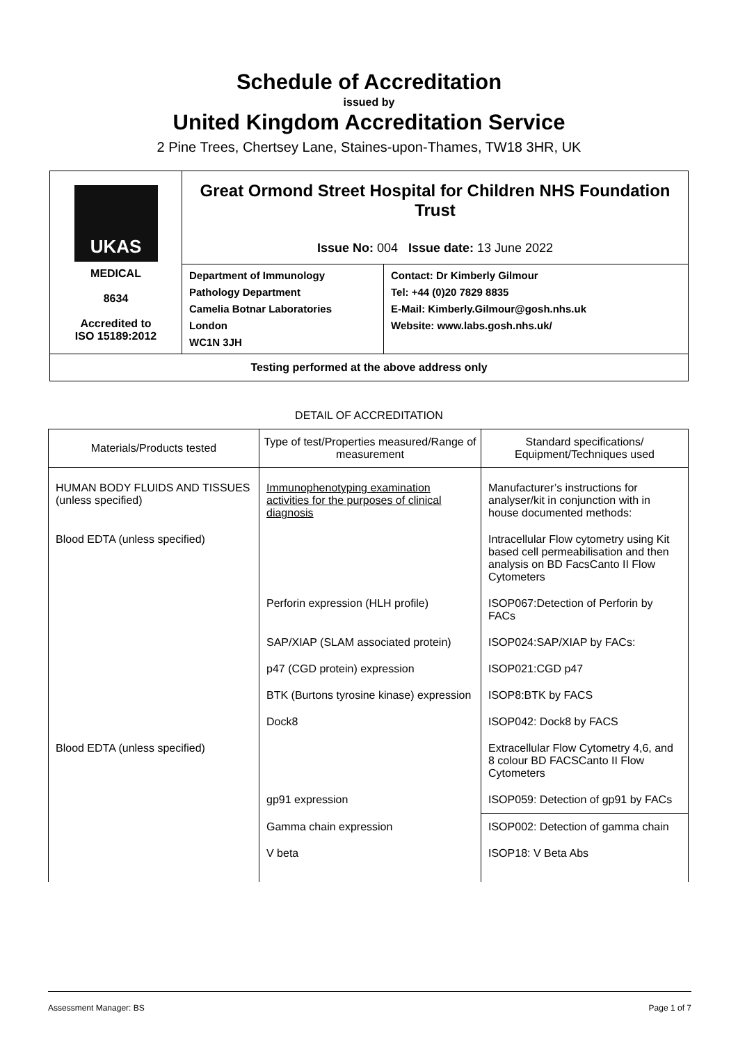Schedule of Accreditation
issued by
United Kingdom Accreditation Service
2 Pine Trees, Chertsey Lane, Staines-upon-Thames, TW18 3HR, UK
UKAS
MEDICAL
8634
Accredited to
ISO 15189:2012
Great Ormond Street Hospital for Children NHS Foundation Trust
Issue No: 004 Issue date: 13 June 2022
Department of Immunology
Pathology Department
Camelia Botnar Laboratories
London
WC1N 3JH
Contact: Dr Kimberly Gilmour
Tel: +44 (0)20 7829 8835
E-Mail: Kimberly.Gilmour@gosh.nhs.uk
Website: www.labs.gosh.nhs.uk/
Testing performed at the above address only
DETAIL OF ACCREDITATION
| Materials/Products tested | Type of test/Properties measured/Range of measurement | Standard specifications/ Equipment/Techniques used |
| --- | --- | --- |
| HUMAN BODY FLUIDS AND TISSUES (unless specified) | Immunophenotyping examination activities for the purposes of clinical diagnosis | Manufacturer’s instructions for analyser/kit in conjunction with in house documented methods: |
| Blood EDTA (unless specified) | | Intracellular Flow cytometry using Kit based cell permeabilisation and then analysis on BD FacsCanto II Flow Cytometers |
| | Perforin expression (HLH profile) | ISOP067:Detection of Perforin by FACs |
| | SAP/XIAP (SLAM associated protein) | ISOP024:SAP/XIAP by FACs: |
| | p47 (CGD protein) expression | ISOP021:CGD p47 |
| | BTK (Burtons tyrosine kinase) expression | ISOP8:BTK by FACS |
| | Dock8 | ISOP042: Dock8 by FACS |
| Blood EDTA (unless specified) | | Extracellular Flow Cytometry 4,6, and 8 colour BD FACSCanto II Flow Cytometers |
| | gp91 expression | ISOP059: Detection of gp91 by FACs |
| | Gamma chain expression | ISOP002: Detection of gamma chain |
| | V beta | ISOP18: V Beta Abs |
Assessment Manager: BS Page 1 of 7